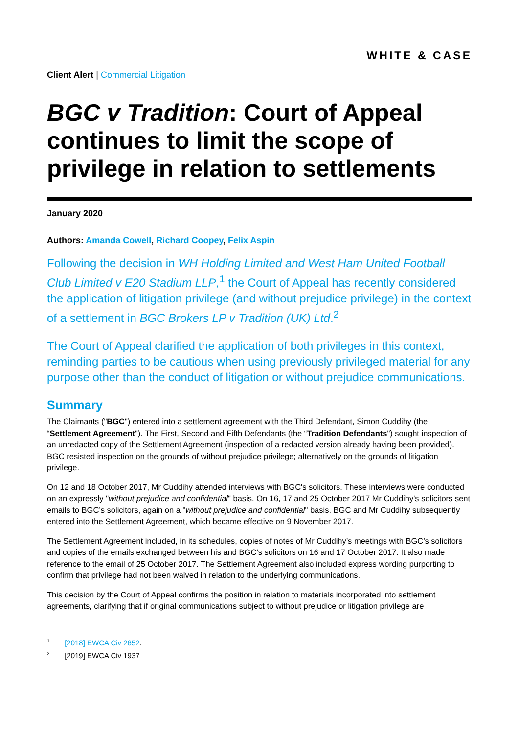WHITE & CASE
Client Alert | Commercial Litigation
BGC v Tradition: Court of Appeal continues to limit the scope of privilege in relation to settlements
January 2020
Authors: Amanda Cowell, Richard Coopey, Felix Aspin
Following the decision in WH Holding Limited and West Ham United Football Club Limited v E20 Stadium LLP,<sup>1</sup> the Court of Appeal has recently considered the application of litigation privilege (and without prejudice privilege) in the context of a settlement in BGC Brokers LP v Tradition (UK) Ltd.<sup>2</sup>
The Court of Appeal clarified the application of both privileges in this context, reminding parties to be cautious when using previously privileged material for any purpose other than the conduct of litigation or without prejudice communications.
Summary
The Claimants ("BGC") entered into a settlement agreement with the Third Defendant, Simon Cuddihy (the “Settlement Agreement"). The First, Second and Fifth Defendants (the “Tradition Defendants") sought inspection of an unredacted copy of the Settlement Agreement (inspection of a redacted version already having been provided). BGC resisted inspection on the grounds of without prejudice privilege; alternatively on the grounds of litigation privilege.
On 12 and 18 October 2017, Mr Cuddihy attended interviews with BGC's solicitors. These interviews were conducted on an expressly "without prejudice and confidential" basis. On 16, 17 and 25 October 2017 Mr Cuddihy's solicitors sent emails to BGC’s solicitors, again on a "without prejudice and confidential" basis. BGC and Mr Cuddihy subsequently entered into the Settlement Agreement, which became effective on 9 November 2017.
The Settlement Agreement included, in its schedules, copies of notes of Mr Cuddihy’s meetings with BGC’s solicitors and copies of the emails exchanged between his and BGC’s solicitors on 16 and 17 October 2017. It also made reference to the email of 25 October 2017. The Settlement Agreement also included express wording purporting to confirm that privilege had not been waived in relation to the underlying communications.
This decision by the Court of Appeal confirms the position in relation to materials incorporated into settlement agreements, clarifying that if original communications subject to without prejudice or litigation privilege are
<sup>1</sup> [2018] EWCA Civ 2652.
<sup>2</sup> [2019] EWCA Civ 1937